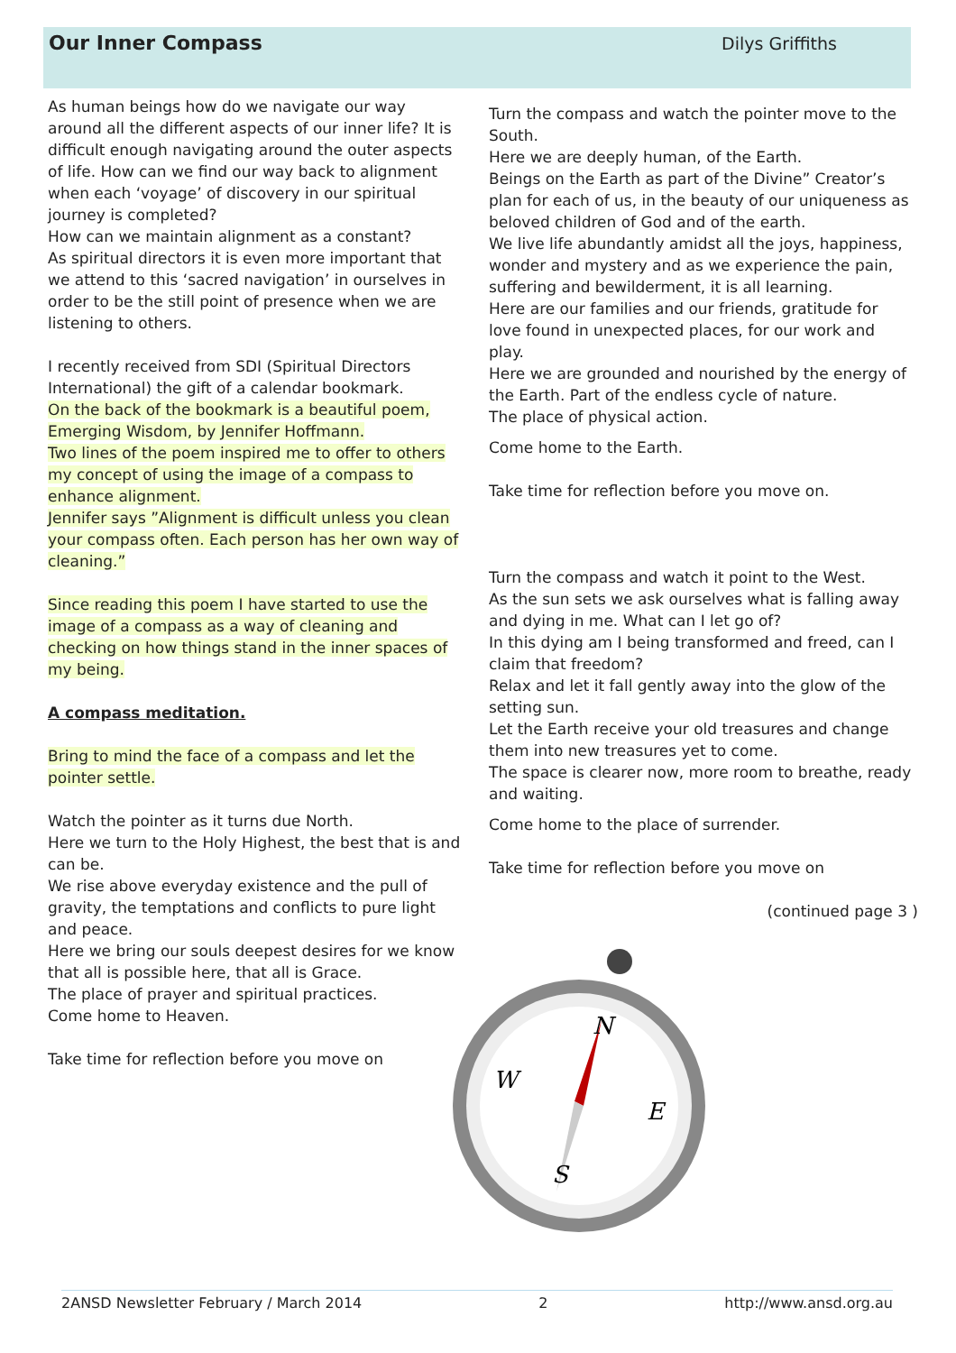Our Inner Compass
Dilys Griffiths
As human beings how do we navigate our way around all the different aspects of our inner life? It is difficult enough navigating around the outer aspects of life. How can we find our way back to alignment when each ‘voyage’ of discovery in our spiritual journey is completed?
How can we maintain alignment as a constant?
As spiritual directors it is even more important that we attend to this ‘sacred navigation’ in ourselves in order to be the still point of presence when we are listening to others.
I recently received from SDI (Spiritual Directors International) the gift of a calendar bookmark.
On the back of the bookmark is a beautiful poem, Emerging Wisdom, by Jennifer Hoffmann.
Two lines of the poem inspired me to offer to others my concept of using the image of a compass to enhance alignment.
Jennifer says ”Alignment is difficult unless you clean your compass often. Each person has her own way of cleaning.”
Since reading this poem I have started to use the image of a compass as a way of cleaning and checking on how things stand in the inner spaces of my being.
A compass meditation.
Bring to mind the face of a compass and let the pointer settle.
Watch the pointer as it turns due North.
Here we turn to the Holy Highest, the best that is and can be.
We rise above everyday existence and the pull of gravity, the temptations and conflicts to pure light and peace.
Here we bring our souls deepest desires for we know that all is possible here, that all is Grace.
The place of prayer and spiritual practices.
Come home to Heaven.
Take time for reflection before you move on
Turn the compass and watch the pointer move to the South.
Here we are deeply human, of the Earth.
Beings on the Earth as part of the Divine” Creator’s plan for each of us, in the beauty of our uniqueness as beloved children of God and of the earth.
We live life abundantly amidst all the joys, happiness, wonder and mystery and as we experience the pain, suffering and bewilderment, it is all learning.
Here are our families and our friends, gratitude for love found in unexpected places, for our work and play.
Here we are grounded and nourished by the energy of the Earth. Part of the endless cycle of nature.
The place of physical action.
Come home to the Earth.
Take time for reflection before you move on.
Turn the compass and watch it point to the West.
As the sun sets we ask ourselves what is falling away and dying in me. What can I let go of?
In this dying am I being transformed and freed, can I claim that freedom?
Relax and let it fall gently away into the glow of the setting sun.
Let the Earth receive your old treasures and change them into new treasures yet to come.
The space is clearer now, more room to breathe, ready and waiting.
Come home to the place of surrender.
Take time for reflection before you move on
(continued page 3 )
N
S
E
W
2ANSD Newsletter February / March 2014 2 http://www.ansd.org.au